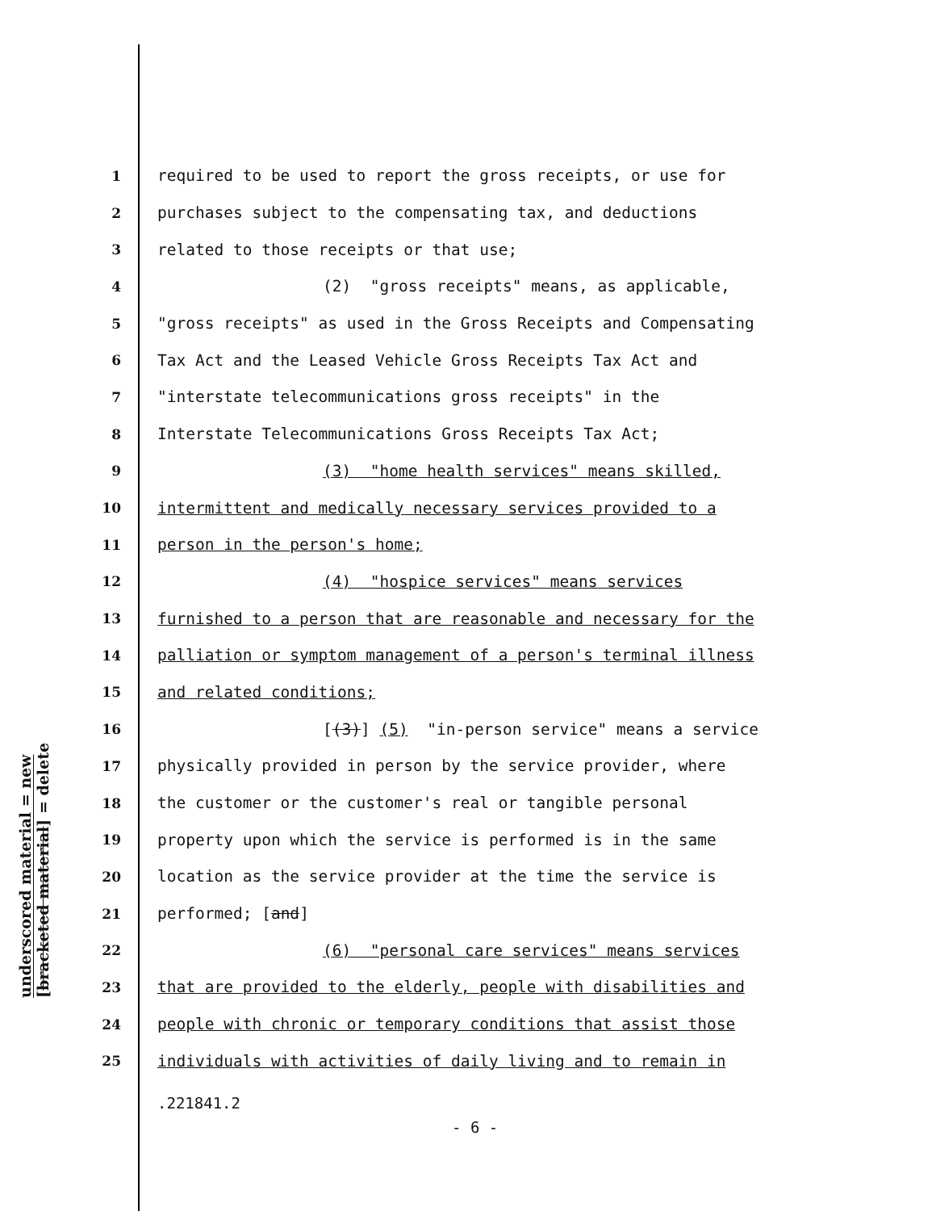underscored material = new
[bracketed material] = delete
1 required to be used to report the gross receipts, or use for
2 purchases subject to the compensating tax, and deductions
3 related to those receipts or that use;
4 (2) "gross receipts" means, as applicable,
5 "gross receipts" as used in the Gross Receipts and Compensating
6 Tax Act and the Leased Vehicle Gross Receipts Tax Act and
7 "interstate telecommunications gross receipts" in the
8 Interstate Telecommunications Gross Receipts Tax Act;
9 (3) "home health services" means skilled,
10 intermittent and medically necessary services provided to a
11 person in the person's home;
12 (4) "hospice services" means services
13 furnished to a person that are reasonable and necessary for the
14 palliation or symptom management of a person's terminal illness
15 and related conditions;
16 [(3)] (5) "in-person service" means a service
17 physically provided in person by the service provider, where
18 the customer or the customer's real or tangible personal
19 property upon which the service is performed is in the same
20 location as the service provider at the time the service is
21 performed; [and]
22 (6) "personal care services" means services
23 that are provided to the elderly, people with disabilities and
24 people with chronic or temporary conditions that assist those
25 individuals with activities of daily living and to remain in
.221841.2
- 6 -